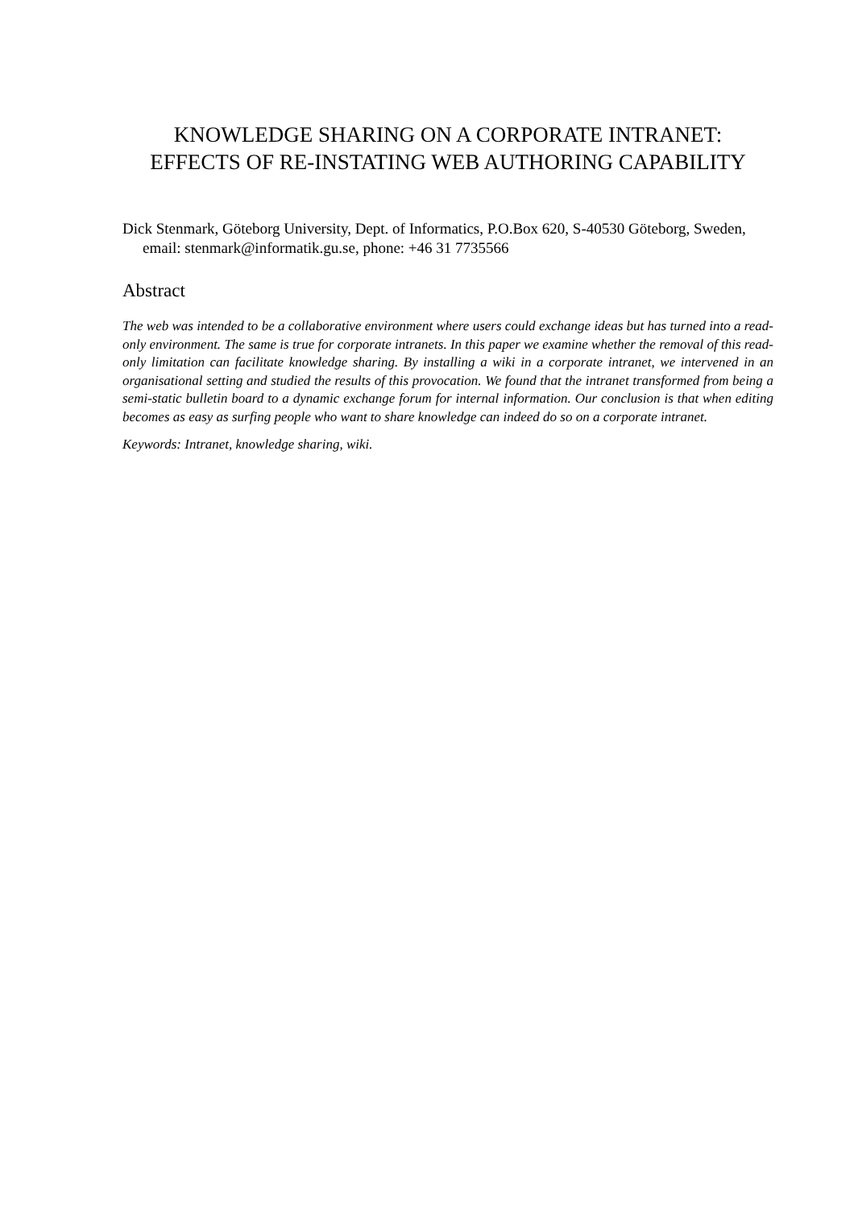KNOWLEDGE SHARING ON A CORPORATE INTRANET:
EFFECTS OF RE-INSTATING WEB AUTHORING CAPABILITY
Dick Stenmark, Göteborg University, Dept. of Informatics, P.O.Box 620, S-40530 Göteborg, Sweden, email: stenmark@informatik.gu.se, phone: +46 31 7735566
Abstract
The web was intended to be a collaborative environment where users could exchange ideas but has turned into a read-only environment. The same is true for corporate intranets. In this paper we examine whether the removal of this read-only limitation can facilitate knowledge sharing. By installing a wiki in a corporate intranet, we intervened in an organisational setting and studied the results of this provocation. We found that the intranet transformed from being a semi-static bulletin board to a dynamic exchange forum for internal information. Our conclusion is that when editing becomes as easy as surfing people who want to share knowledge can indeed do so on a corporate intranet.
Keywords: Intranet, knowledge sharing, wiki.